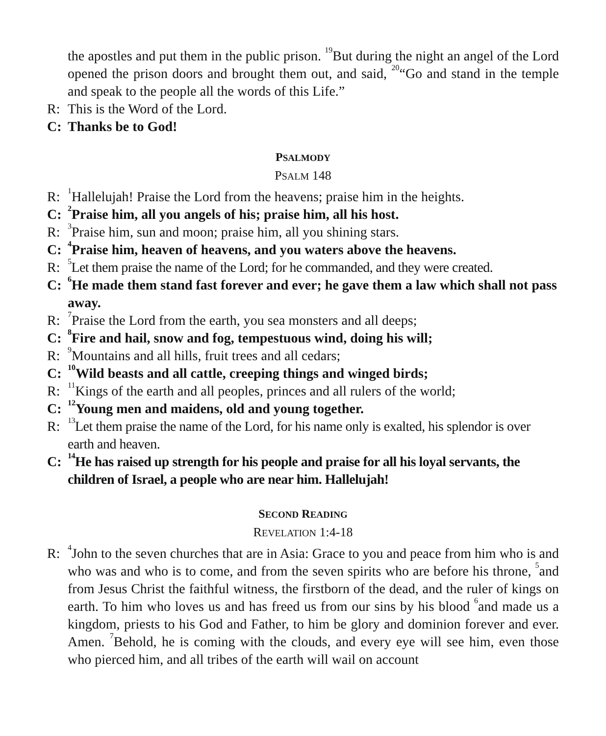the apostles and put them in the public prison. <sup>19</sup>But during the night an angel of the Lord opened the prison doors and brought them out, and said, <sup>20</sup>“Go and stand in the temple and speak to the people all the words of this Life.”
R: This is the Word of the Lord.
C: Thanks be to God!
PSALMODY
PSALM 148
R: <sup>1</sup>Hallelujah! Praise the Lord from the heavens; praise him in the heights.
C: <sup>2</sup>Praise him, all you angels of his; praise him, all his host.
R: <sup>3</sup>Praise him, sun and moon; praise him, all you shining stars.
C: <sup>4</sup>Praise him, heaven of heavens, and you waters above the heavens.
R: <sup>5</sup>Let them praise the name of the Lord; for he commanded, and they were created.
C: <sup>6</sup>He made them stand fast forever and ever; he gave them a law which shall not pass away.
R: <sup>7</sup>Praise the Lord from the earth, you sea monsters and all deeps;
C: <sup>8</sup>Fire and hail, snow and fog, tempestuous wind, doing his will;
R: <sup>9</sup>Mountains and all hills, fruit trees and all cedars;
C: <sup>10</sup>Wild beasts and all cattle, creeping things and winged birds;
R: <sup>11</sup>Kings of the earth and all peoples, princes and all rulers of the world;
C: <sup>12</sup>Young men and maidens, old and young together.
R: <sup>13</sup>Let them praise the name of the Lord, for his name only is exalted, his splendor is over earth and heaven.
C: <sup>14</sup>He has raised up strength for his people and praise for all his loyal servants, the children of Israel, a people who are near him. Hallelujah!
SECOND READING
REVELATION 1:4-18
R: <sup>4</sup>John to the seven churches that are in Asia: Grace to you and peace from him who is and who was and who is to come, and from the seven spirits who are before his throne, <sup>5</sup>and from Jesus Christ the faithful witness, the firstborn of the dead, and the ruler of kings on earth. To him who loves us and has freed us from our sins by his blood <sup>6</sup>and made us a kingdom, priests to his God and Father, to him be glory and dominion forever and ever. Amen. <sup>7</sup>Behold, he is coming with the clouds, and every eye will see him, even those who pierced him, and all tribes of the earth will wail on account